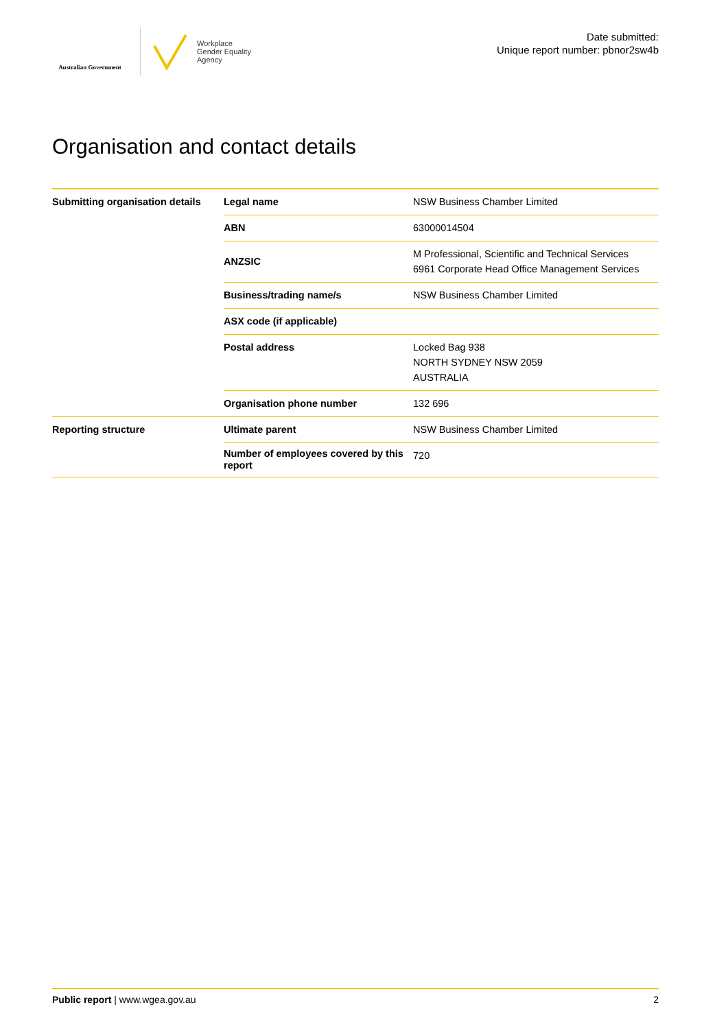Australian Government
Workplace
Gender Equality
Agency
Date submitted:
Unique report number: pbnor2sw4b
Organisation and contact details
| Submitting organisation details | Legal name | NSW Business Chamber Limited |
| | ABN | 63000014504 |
| | ANZSIC | M Professional, Scientific and Technical Services 6961 Corporate Head Office Management Services |
| | Business/trading name/s | NSW Business Chamber Limited |
| | ASX code (if applicable) | |
| | Postal address | Locked Bag 938 NORTH SYDNEY NSW 2059 AUSTRALIA |
| | Organisation phone number | 132 696 |
| Reporting structure | Ultimate parent | NSW Business Chamber Limited |
| | Number of employees covered by this report | 720 |
Public report | www.wgea.gov.au 2